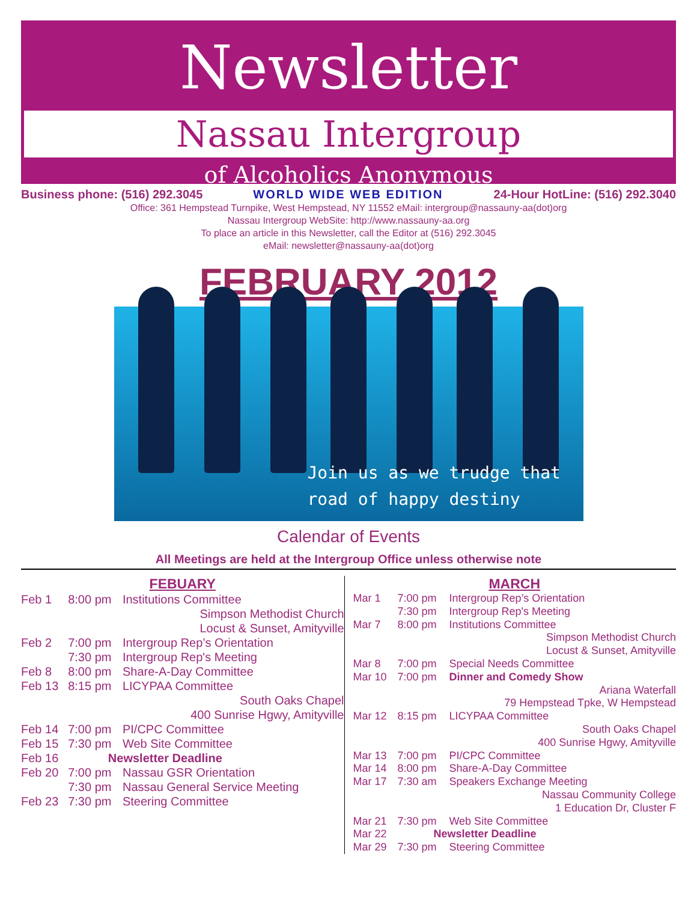Newsletter
Nassau Intergroup
of Alcoholics Anonymous
Business phone: (516) 292.3045 WORLD WIDE WEB EDITION 24-Hour HotLine: (516) 292.3040
Office: 361 Hempstead Turnpike, West Hempstead, NY 11552 eMail: intergroup@nassauny-aa(dot)org
Nassau Intergroup WebSite: http://www.nassauny-aa.org
To place an article in this Newsletter, call the Editor at (516) 292.3045
eMail: newsletter@nassauny-aa(dot)org
FEBRUARY 2012
Join us as we trudge that
road of happy destiny
Calendar of Events
All Meetings are held at the Intergroup Office unless otherwise note
FEBUARY
| Feb 1 | 8:00 pm | Institutions Committee |
| | | Simpson Methodist Church Locust & Sunset, Amityville |
| Feb 2 | 7:00 pm | Intergroup Rep’s Orientation |
| | 7:30 pm | Intergroup Rep's Meeting |
| Feb 8 | 8:00 pm | Share-A-Day Committee |
| Feb 13 | 8:15 pm | LICYPAA Committee |
| | | South Oaks Chapel 400 Sunrise Hgwy, Amityville |
| Feb 14 | 7:00 pm | PI/CPC Committee |
| Feb 15 | 7:30 pm | Web Site Committee |
| Feb 16 | Newsletter Deadline | |
| Feb 20 | 7:00 pm | Nassau GSR Orientation |
| | 7:30 pm | Nassau General Service Meeting |
| Feb 23 | 7:30 pm | Steering Committee |
MARCH
| Mar 1 | 7:00 pm | Intergroup Rep’s Orientation |
| | 7:30 pm | Intergroup Rep's Meeting |
| Mar 7 | 8:00 pm | Institutions Committee |
| | | Simpson Methodist Church Locust & Sunset, Amityville |
| Mar 8 | 7:00 pm | Special Needs Committee |
| Mar 10 | 7:00 pm | Dinner and Comedy Show |
| | | Ariana Waterfall 79 Hempstead Tpke, W Hempstead |
| Mar 12 | 8:15 pm | LICYPAA Committee |
| | | South Oaks Chapel 400 Sunrise Hgwy, Amityville |
| Mar 13 | 7:00 pm | PI/CPC Committee |
| Mar 14 | 8:00 pm | Share-A-Day Committee |
| Mar 17 | 7:30 am | Speakers Exchange Meeting |
| | | Nassau Community College 1 Education Dr, Cluster F |
| Mar 21 | 7:30 pm | Web Site Committee |
| Mar 22 | Newsletter Deadline | |
| Mar 29 | 7:30 pm | Steering Committee |